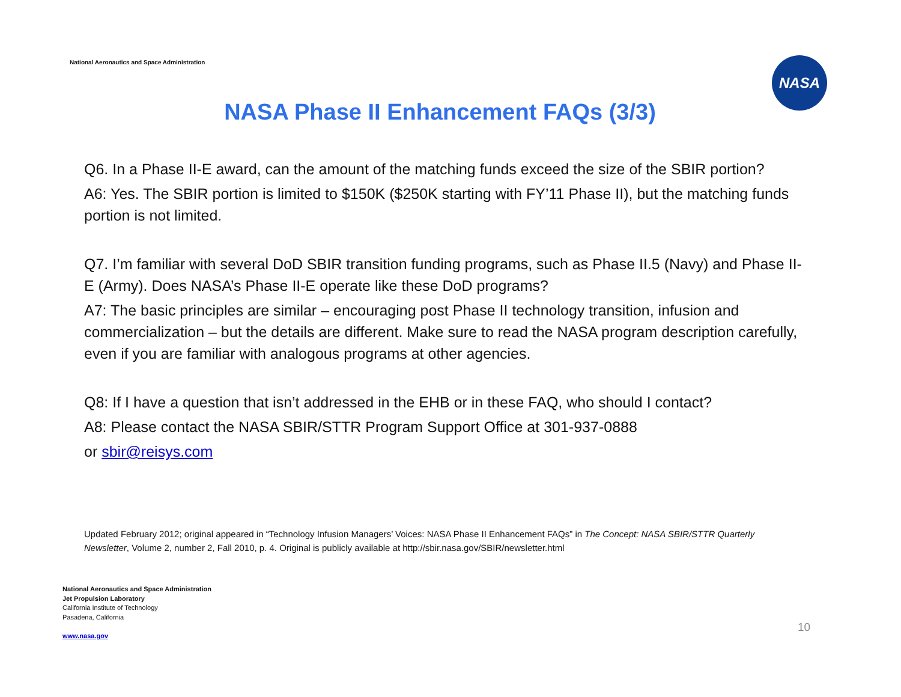National Aeronautics and Space Administration
NASA
NASA Phase II Enhancement FAQs (3/3)
Q6. In a Phase II-E award, can the amount of the matching funds exceed the size of the SBIR portion?
A6: Yes. The SBIR portion is limited to $150K ($250K starting with FY’11 Phase II), but the matching funds portion is not limited.
Q7. I’m familiar with several DoD SBIR transition funding programs, such as Phase II.5 (Navy) and Phase II-E (Army). Does NASA’s Phase II-E operate like these DoD programs?
A7: The basic principles are similar – encouraging post Phase II technology transition, infusion and commercialization – but the details are different. Make sure to read the NASA program description carefully, even if you are familiar with analogous programs at other agencies.
Q8: If I have a question that isn’t addressed in the EHB or in these FAQ, who should I contact?
A8: Please contact the NASA SBIR/STTR Program Support Office at 301-937-0888
or sbir@reisys.com
Updated February 2012; original appeared in “Technology Infusion Managers’ Voices: NASA Phase II Enhancement FAQs” in The Concept: NASA SBIR/STTR Quarterly Newsletter, Volume 2, number 2, Fall 2010, p. 4. Original is publicly available at http://sbir.nasa.gov/SBIR/newsletter.html
National Aeronautics and Space Administration
Jet Propulsion Laboratory
California Institute of Technology
Pasadena, California
www.nasa.gov
10